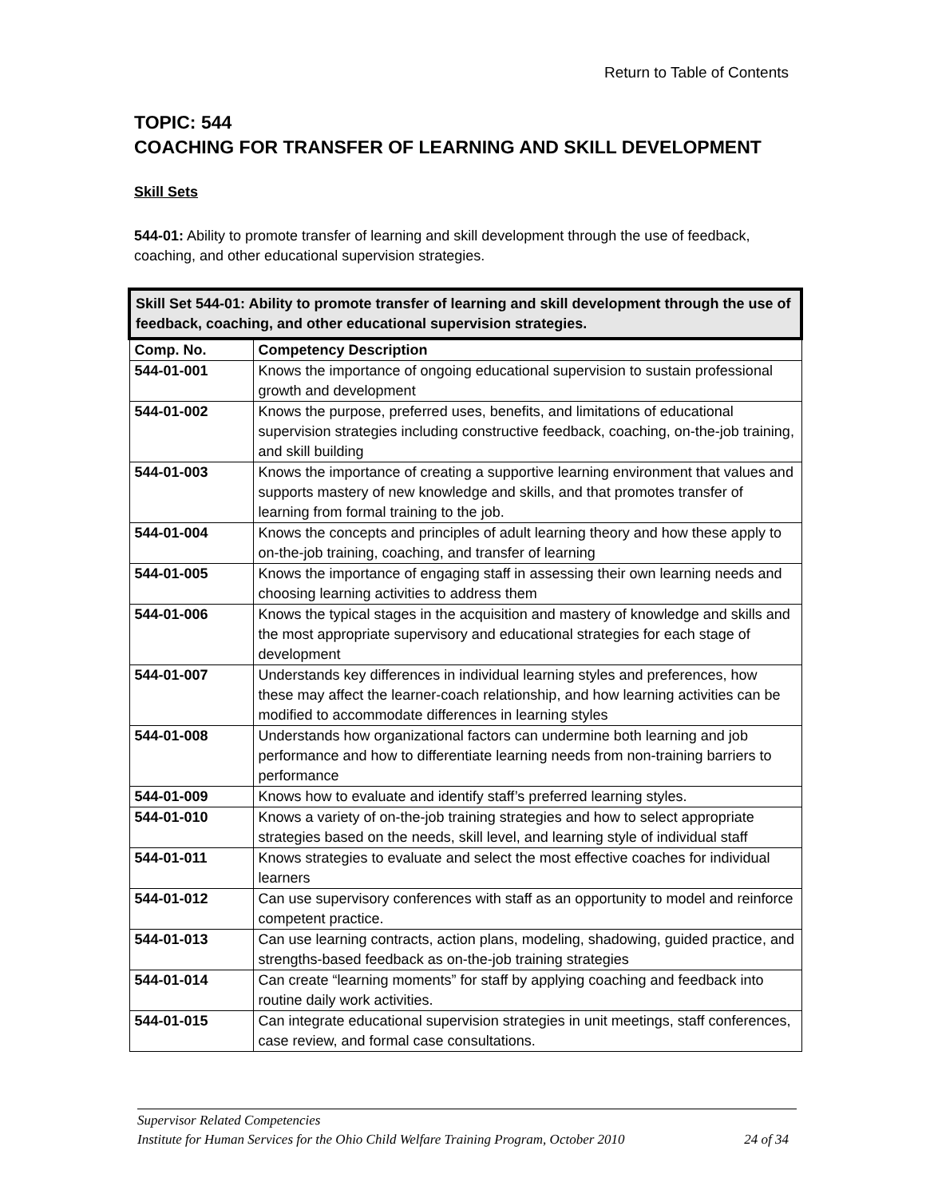Return to Table of Contents
TOPIC: 544
COACHING FOR TRANSFER OF LEARNING AND SKILL DEVELOPMENT
Skill Sets
544-01: Ability to promote transfer of learning and skill development through the use of feedback, coaching, and other educational supervision strategies.
| Skill Set 544-01: Ability to promote transfer of learning and skill development through the use of feedback, coaching, and other educational supervision strategies. | |
| --- | --- |
| Comp. No. | Competency Description |
| 544-01-001 | Knows the importance of ongoing educational supervision to sustain professional growth and development |
| 544-01-002 | Knows the purpose, preferred uses, benefits, and limitations of educational supervision strategies including constructive feedback, coaching, on-the-job training, and skill building |
| 544-01-003 | Knows the importance of creating a supportive learning environment that values and supports mastery of new knowledge and skills, and that promotes transfer of learning from formal training to the job. |
| 544-01-004 | Knows the concepts and principles of adult learning theory and how these apply to on-the-job training, coaching, and transfer of learning |
| 544-01-005 | Knows the importance of engaging staff in assessing their own learning needs and choosing learning activities to address them |
| 544-01-006 | Knows the typical stages in the acquisition and mastery of knowledge and skills and the most appropriate supervisory and educational strategies for each stage of development |
| 544-01-007 | Understands key differences in individual learning styles and preferences, how these may affect the learner-coach relationship, and how learning activities can be modified to accommodate differences in learning styles |
| 544-01-008 | Understands how organizational factors can undermine both learning and job performance and how to differentiate learning needs from non-training barriers to performance |
| 544-01-009 | Knows how to evaluate and identify staff’s preferred learning styles. |
| 544-01-010 | Knows a variety of on-the-job training strategies and how to select appropriate strategies based on the needs, skill level, and learning style of individual staff |
| 544-01-011 | Knows strategies to evaluate and select the most effective coaches for individual learners |
| 544-01-012 | Can use supervisory conferences with staff as an opportunity to model and reinforce competent practice. |
| 544-01-013 | Can use learning contracts, action plans, modeling, shadowing, guided practice, and strengths-based feedback as on-the-job training strategies |
| 544-01-014 | Can create “learning moments” for staff by applying coaching and feedback into routine daily work activities. |
| 544-01-015 | Can integrate educational supervision strategies in unit meetings, staff conferences, case review, and formal case consultations. |
Supervisor Related Competencies
Institute for Human Services for the Ohio Child Welfare Training Program, October 2010 24 of 34